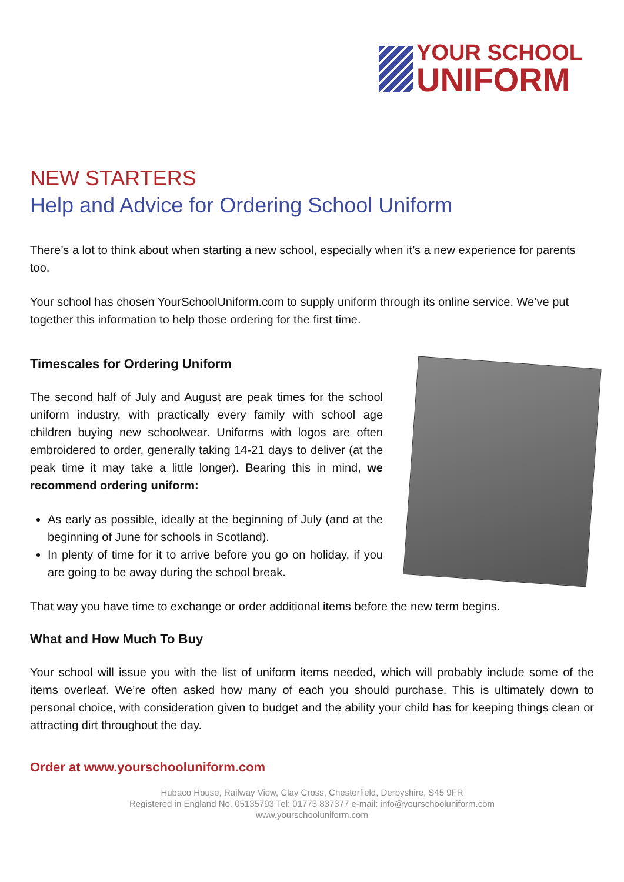YOUR SCHOOL
UNIFORM
NEW STARTERS
Help and Advice for Ordering School Uniform
There’s a lot to think about when starting a new school, especially when it’s a new experience for parents too.
Your school has chosen YourSchoolUniform.com to supply uniform through its online service. We’ve put together this information to help those ordering for the first time.
Timescales for Ordering Uniform
The second half of July and August are peak times for the school uniform industry, with practically every family with school age children buying new schoolwear. Uniforms with logos are often embroidered to order, generally taking 14-21 days to deliver (at the peak time it may take a little longer). Bearing this in mind, we recommend ordering uniform:
As early as possible, ideally at the beginning of July (and at the beginning of June for schools in Scotland).
In plenty of time for it to arrive before you go on holiday, if you are going to be away during the school break.
That way you have time to exchange or order additional items before the new term begins.
What and How Much To Buy
Your school will issue you with the list of uniform items needed, which will probably include some of the items overleaf. We’re often asked how many of each you should purchase. This is ultimately down to personal choice, with consideration given to budget and the ability your child has for keeping things clean or attracting dirt throughout the day.
Order at www.yourschooluniform.com
Hubaco House, Railway View, Clay Cross, Chesterfield, Derbyshire, S45 9FR
Registered in England No. 05135793 Tel: 01773 837377 e-mail: info@yourschooluniform.com
www.yourschooluniform.com